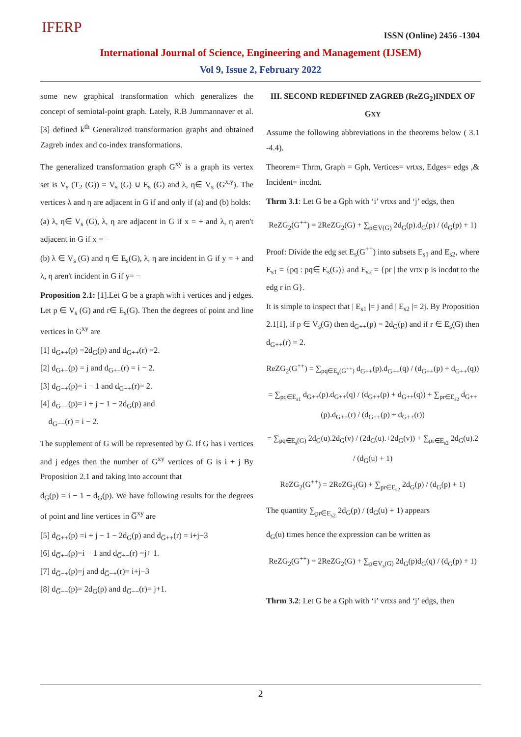IFERP
ISSN (Online) 2456 -1304
International Journal of Science, Engineering and Management (IJSEM)
Vol 9, Issue 2, February 2022
some new graphical transformation which generalizes the concept of semiotal-point graph. Lately, R.B Jummannaver et al.[3] defined k<sup>th</sup> Generalized transformation graphs and obtained Zagreb index and co-index transformations.
The generalized transformation graph G<sup>xy</sup> is a graph its vertex set is V<sub>s</sub> (T<sub>2</sub> (G)) = V<sub>s</sub> (G) ∪ E<sub>s</sub> (G) and λ, η∈ V<sub>s</sub> (G<sup>x,y</sup>). The vertices λ and η are adjacent in G if and only if (a) and (b) holds:
(a) λ, η∈ V<sub>s</sub> (G), λ, η are adjacent in G if x = + and λ, η aren't adjacent in G if x = −
(b) λ ∈ V<sub>s</sub> (G) and η ∈ E<sub>s</sub>(G), λ, η are incident in G if y = + and λ, η aren't incident in G if y= −
Proposition 2.1: [1].Let G be a graph with i vertices and j edges. Let p ∈ V<sub>s</sub> (G) and r∈ E<sub>s</sub>(G). Then the degrees of point and line vertices in G<sup>xy</sup> are
[1] d<sub>G++</sub>(p) =2d<sub>G</sub>(p) and d<sub>G++</sub>(r) =2.
[2] d<sub>G+−</sub>(p) = j and d<sub>G+−</sub>(r) = i − 2.
[3] d<sub>G−+</sub>(p)= i − 1 and d<sub>G−+</sub>(r)= 2.
[4] d<sub>G−−</sub>(p)= i + j − 1 − 2d<sub>G</sub>(p) and
d<sub>G−−</sub>(r) = i − 2.
The supplement of G will be represented by G̅. If G has i vertices and j edges then the number of G<sup>xy</sup> vertices of G is i + j By Proposition 2.1 and taking into account that
d<sub>G̅</sub>(p) = i − 1 − d<sub>G</sub>(p). We have following results for the degrees of point and line vertices in G̅<sup>xy</sup> are
[5] d<sub>G̅++</sub>(p) =i + j − 1 − 2d<sub>G</sub>(p) and d<sub>G̅++</sub>(r) = i+j−3
[6] d<sub>G̅+−</sub>(p)=i − 1 and d<sub>G̅+−</sub>(r) =j+ 1.
[7] d<sub>G̅−+</sub>(p)=j and d<sub>G̅−+</sub>(r)= i+j−3
[8] d<sub>G̅−−</sub>(p)= 2d<sub>G</sub>(p) and d<sub>G̅−−</sub>(r)= j+1.
III. SECOND REDEFINED ZAGREB (ReZG<sub>2</sub>)INDEX OF GXY
Assume the following abbreviations in the theorems below ( 3.1 -4.4).
Theorem= Thrm, Graph = Gph, Vertices= vrtxs, Edges= edgs ,& Incident= incdnt.
Thrm 3.1: Let G be a Gph with ‘i’ vrtxs and ‘j’ edgs, then
ReZG<sub>2</sub>(G<sup>++</sup>) = 2ReZG<sub>2</sub>(G) + ∑<sub>p∈V(G)</sub> 2d<sub>G</sub>(p).d<sub>G</sub>(p) / (d<sub>G</sub>(p) + 1)
Proof: Divide the edg set E<sub>s</sub>(G<sup>++</sup>) into subsets E<sub>s1</sub> and E<sub>s2</sub>, where E<sub>s1</sub> = {pq : pq∈ E<sub>s</sub>(G)} and E<sub>s2</sub> = {pr | the vrtx p is incdnt to the edg r in G}.
It is simple to inspect that | E<sub>s1</sub> |= j and | E<sub>s2</sub> |= 2j. By Proposition 2.1[1], if p ∈ V<sub>s</sub>(G) then d<sub>G++</sub>(p) = 2d<sub>G</sub>(p) and if r ∈ E<sub>s</sub>(G) then d<sub>G++</sub>(r) = 2.
ReZG<sub>2</sub>(G<sup>++</sup>) = ∑<sub>pq∈E<sub>s</sub>(G<sup>++</sup>)</sub> d<sub>G++</sub>(p).d<sub>G++</sub>(q) / (d<sub>G++</sub>(p) + d<sub>G++</sub>(q))
= ∑<sub>pq∈E<sub>s1</sub></sub> d<sub>G++</sub>(p).d<sub>G++</sub>(q) / (d<sub>G++</sub>(p) + d<sub>G++</sub>(q)) + ∑<sub>pr∈E<sub>s2</sub></sub> d<sub>G++</sub>(p).d<sub>G++</sub>(r) / (d<sub>G++</sub>(p) + d<sub>G++</sub>(r))
= ∑<sub>pq∈E<sub>s</sub>(G)</sub> 2d<sub>G</sub>(u).2d<sub>G</sub>(v) / (2d<sub>G</sub>(u).+2d<sub>G</sub>(v)) + ∑<sub>pr∈E<sub>s2</sub></sub> 2d<sub>G</sub>(u).2 / (d<sub>G</sub>(u) + 1)
ReZG<sub>2</sub>(G<sup>++</sup>) = 2ReZG<sub>2</sub>(G) + ∑<sub>pr∈E<sub>s2</sub></sub> 2d<sub>G</sub>(p) / (d<sub>G</sub>(p) + 1)
The quantity ∑<sub>pr∈E<sub>s2</sub></sub> 2d<sub>G</sub>(p) / (d<sub>G</sub>(u) + 1) appears
d<sub>G</sub>(u) times hence the expression can be written as
ReZG<sub>2</sub>(G<sup>++</sup>) = 2ReZG<sub>2</sub>(G) + ∑<sub>p∈V<sub>s</sub>(G)</sub> 2d<sub>G</sub>(p)d<sub>G</sub>(q) / (d<sub>G</sub>(p) + 1)
Thrm 3.2: Let G be a Gph with ‘i’ vrtxs and ‘j’ edgs, then
2